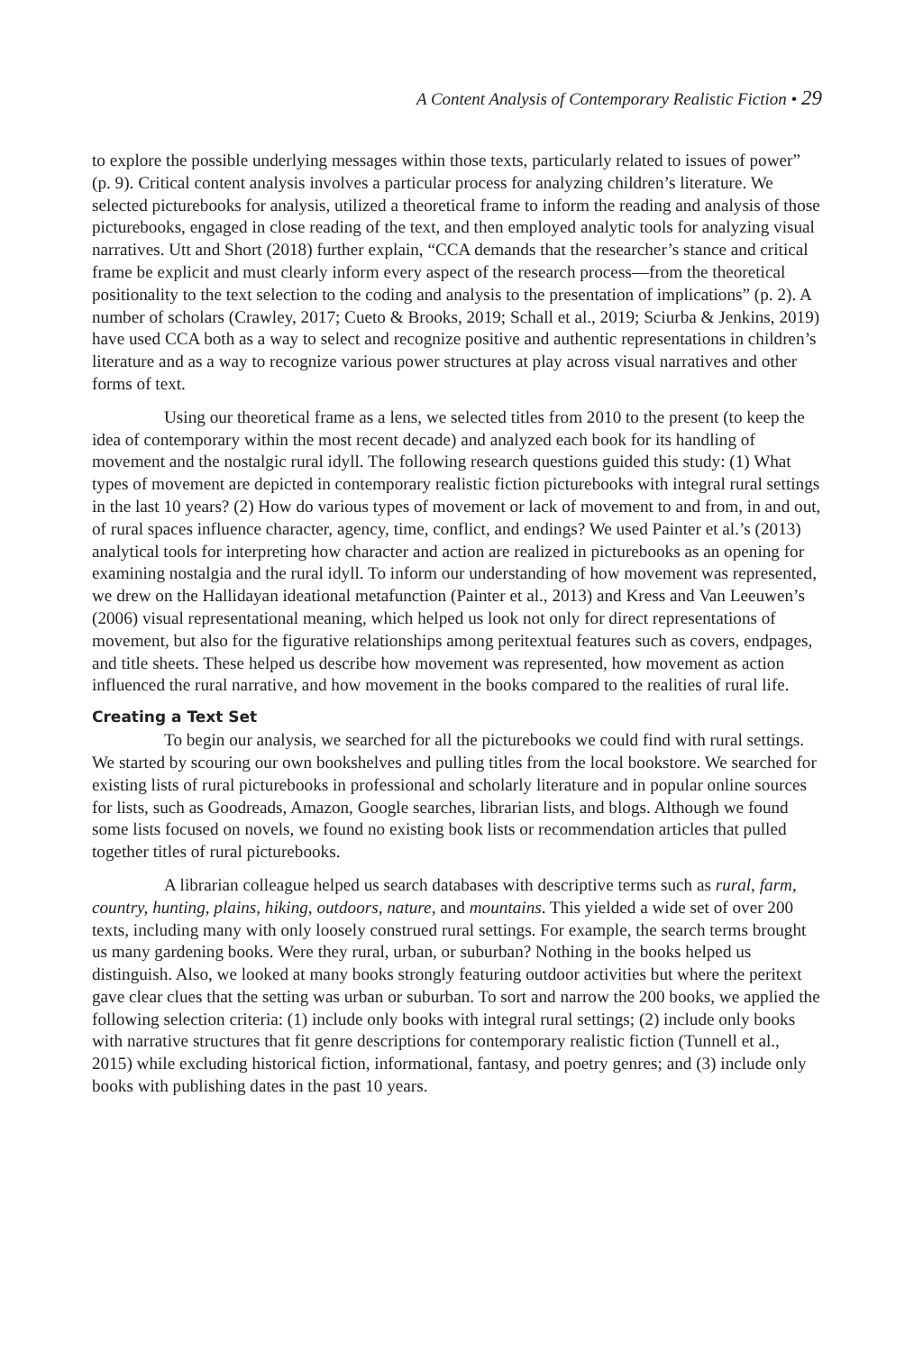A Content Analysis of Contemporary Realistic Fiction • 29
to explore the possible underlying messages within those texts, particularly related to issues of power” (p. 9). Critical content analysis involves a particular process for analyzing children’s literature. We selected picturebooks for analysis, utilized a theoretical frame to inform the reading and analysis of those picturebooks, engaged in close reading of the text, and then employed analytic tools for analyzing visual narratives. Utt and Short (2018) further explain, “CCA demands that the researcher’s stance and critical frame be explicit and must clearly inform every aspect of the research process—from the theoretical positionality to the text selection to the coding and analysis to the presentation of implications” (p. 2). A number of scholars (Crawley, 2017; Cueto & Brooks, 2019; Schall et al., 2019; Sciurba & Jenkins, 2019) have used CCA both as a way to select and recognize positive and authentic representations in children’s literature and as a way to recognize various power structures at play across visual narratives and other forms of text.
Using our theoretical frame as a lens, we selected titles from 2010 to the present (to keep the idea of contemporary within the most recent decade) and analyzed each book for its handling of movement and the nostalgic rural idyll. The following research questions guided this study: (1) What types of movement are depicted in contemporary realistic fiction picturebooks with integral rural settings in the last 10 years? (2) How do various types of movement or lack of movement to and from, in and out, of rural spaces influence character, agency, time, conflict, and endings? We used Painter et al.’s (2013) analytical tools for interpreting how character and action are realized in picturebooks as an opening for examining nostalgia and the rural idyll. To inform our understanding of how movement was represented, we drew on the Hallidayan ideational metafunction (Painter et al., 2013) and Kress and Van Leeuwen’s (2006) visual representational meaning, which helped us look not only for direct representations of movement, but also for the figurative relationships among peritextual features such as covers, endpages, and title sheets. These helped us describe how movement was represented, how movement as action influenced the rural narrative, and how movement in the books compared to the realities of rural life.
Creating a Text Set
To begin our analysis, we searched for all the picturebooks we could find with rural settings. We started by scouring our own bookshelves and pulling titles from the local bookstore. We searched for existing lists of rural picturebooks in professional and scholarly literature and in popular online sources for lists, such as Goodreads, Amazon, Google searches, librarian lists, and blogs. Although we found some lists focused on novels, we found no existing book lists or recommendation articles that pulled together titles of rural picturebooks.
A librarian colleague helped us search databases with descriptive terms such as rural, farm, country, hunting, plains, hiking, outdoors, nature, and mountains. This yielded a wide set of over 200 texts, including many with only loosely construed rural settings. For example, the search terms brought us many gardening books. Were they rural, urban, or suburban? Nothing in the books helped us distinguish. Also, we looked at many books strongly featuring outdoor activities but where the peritext gave clear clues that the setting was urban or suburban. To sort and narrow the 200 books, we applied the following selection criteria: (1) include only books with integral rural settings; (2) include only books with narrative structures that fit genre descriptions for contemporary realistic fiction (Tunnell et al., 2015) while excluding historical fiction, informational, fantasy, and poetry genres; and (3) include only books with publishing dates in the past 10 years.